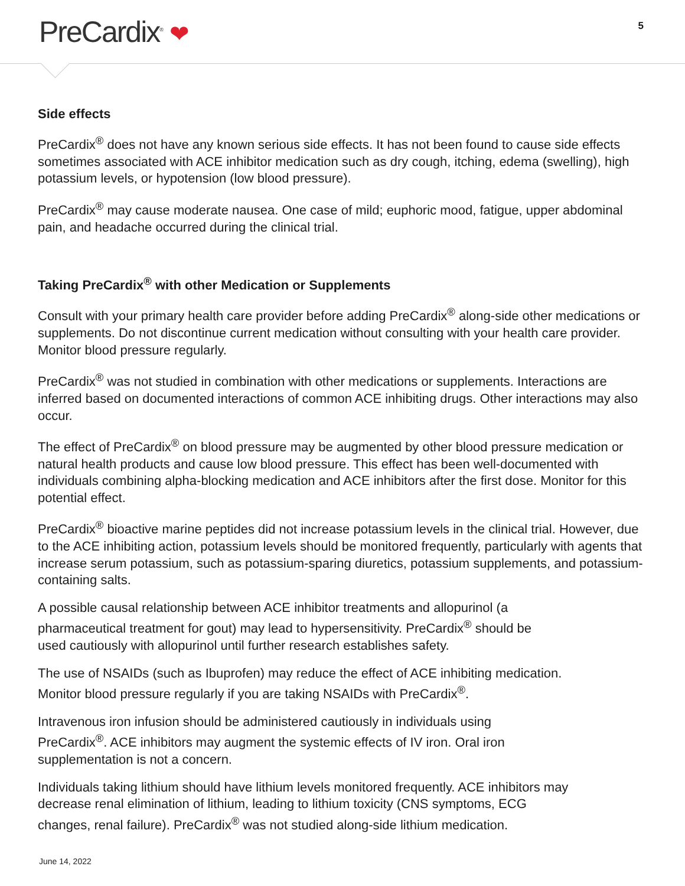PreCardix<sup>®</sup> ❤
5
Side effects
PreCardix<sup>®</sup> does not have any known serious side effects. It has not been found to cause side effects sometimes associated with ACE inhibitor medication such as dry cough, itching, edema (swelling), high potassium levels, or hypotension (low blood pressure).
PreCardix<sup>®</sup> may cause moderate nausea. One case of mild; euphoric mood, fatigue, upper abdominal pain, and headache occurred during the clinical trial.
Taking PreCardix<sup>®</sup> with other Medication or Supplements
Consult with your primary health care provider before adding PreCardix<sup>®</sup> along-side other medications or supplements. Do not discontinue current medication without consulting with your health care provider. Monitor blood pressure regularly.
PreCardix<sup>®</sup> was not studied in combination with other medications or supplements. Interactions are inferred based on documented interactions of common ACE inhibiting drugs. Other interactions may also occur.
The effect of PreCardix<sup>®</sup> on blood pressure may be augmented by other blood pressure medication or natural health products and cause low blood pressure. This effect has been well-documented with individuals combining alpha-blocking medication and ACE inhibitors after the first dose. Monitor for this potential effect.
PreCardix<sup>®</sup> bioactive marine peptides did not increase potassium levels in the clinical trial. However, due to the ACE inhibiting action, potassium levels should be monitored frequently, particularly with agents that increase serum potassium, such as potassium-sparing diuretics, potassium supplements, and potassium-containing salts.
A possible causal relationship between ACE inhibitor treatments and allopurinol (a pharmaceutical treatment for gout) may lead to hypersensitivity. PreCardix<sup>®</sup> should be used cautiously with allopurinol until further research establishes safety.
The use of NSAIDs (such as Ibuprofen) may reduce the effect of ACE inhibiting medication. Monitor blood pressure regularly if you are taking NSAIDs with PreCardix<sup>®</sup>.
Intravenous iron infusion should be administered cautiously in individuals using PreCardix<sup>®</sup>. ACE inhibitors may augment the systemic effects of IV iron. Oral iron supplementation is not a concern.
Individuals taking lithium should have lithium levels monitored frequently. ACE inhibitors may decrease renal elimination of lithium, leading to lithium toxicity (CNS symptoms, ECG changes, renal failure). PreCardix<sup>®</sup> was not studied along-side lithium medication.
June 14, 2022